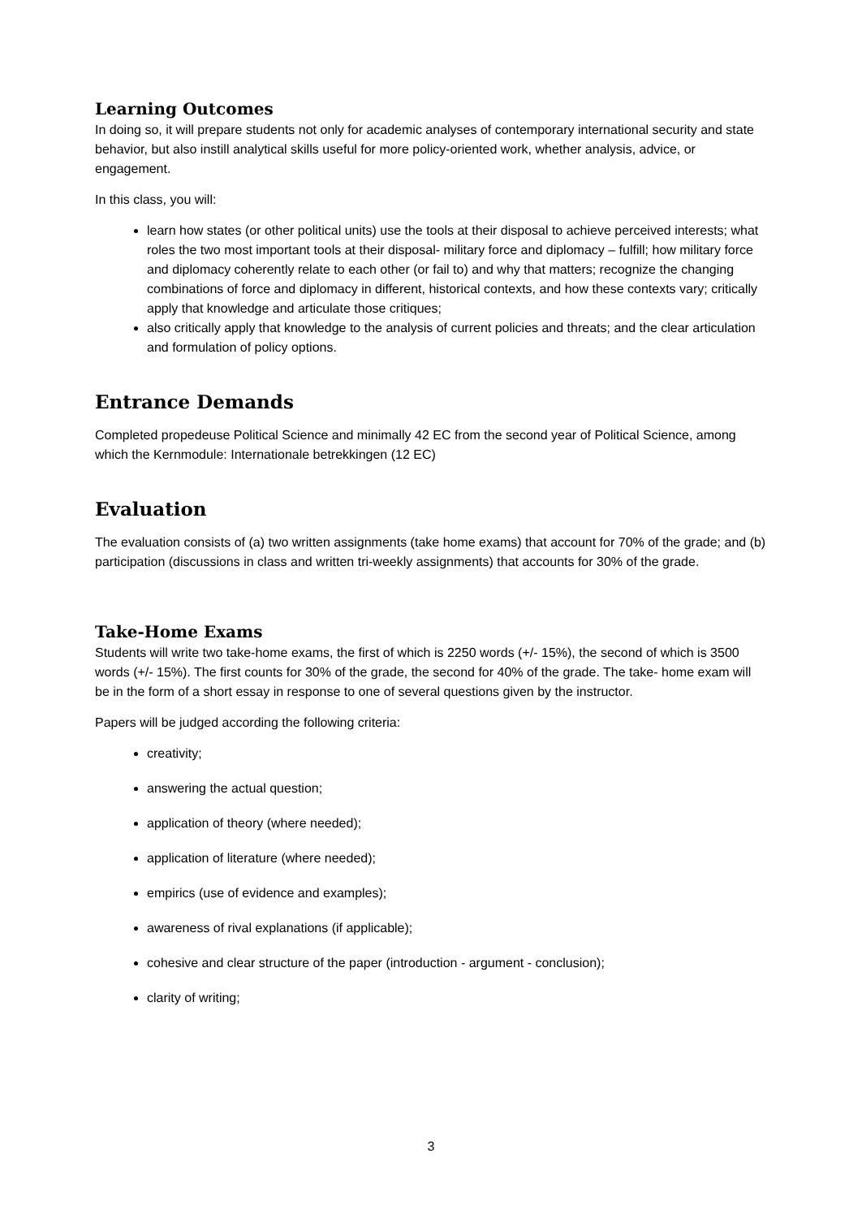Learning Outcomes
In doing so, it will prepare students not only for academic analyses of contemporary international security and state behavior, but also instill analytical skills useful for more policy-oriented work, whether analysis, advice, or engagement.
In this class, you will:
learn how states (or other political units) use the tools at their disposal to achieve perceived interests; what roles the two most important tools at their disposal- military force and diplomacy – fulfill; how military force and diplomacy coherently relate to each other (or fail to) and why that matters; recognize the changing combinations of force and diplomacy in different, historical contexts, and how these contexts vary; critically apply that knowledge and articulate those critiques;
also critically apply that knowledge to the analysis of current policies and threats; and the clear articulation and formulation of policy options.
Entrance Demands
Completed propedeuse Political Science and minimally 42 EC from the second year of Political Science, among which the Kernmodule: Internationale betrekkingen (12 EC)
Evaluation
The evaluation consists of (a) two written assignments (take home exams) that account for 70% of the grade; and (b) participation (discussions in class and written tri-weekly assignments) that accounts for 30% of the grade.
Take-Home Exams
Students will write two take-home exams, the first of which is 2250 words (+/- 15%), the second of which is 3500 words (+/- 15%). The first counts for 30% of the grade, the second for 40% of the grade. The take- home exam will be in the form of a short essay in response to one of several questions given by the instructor.
Papers will be judged according the following criteria:
creativity;
answering the actual question;
application of theory (where needed);
application of literature (where needed);
empirics (use of evidence and examples);
awareness of rival explanations (if applicable);
cohesive and clear structure of the paper (introduction ‐ argument ‐ conclusion);
clarity of writing;
3